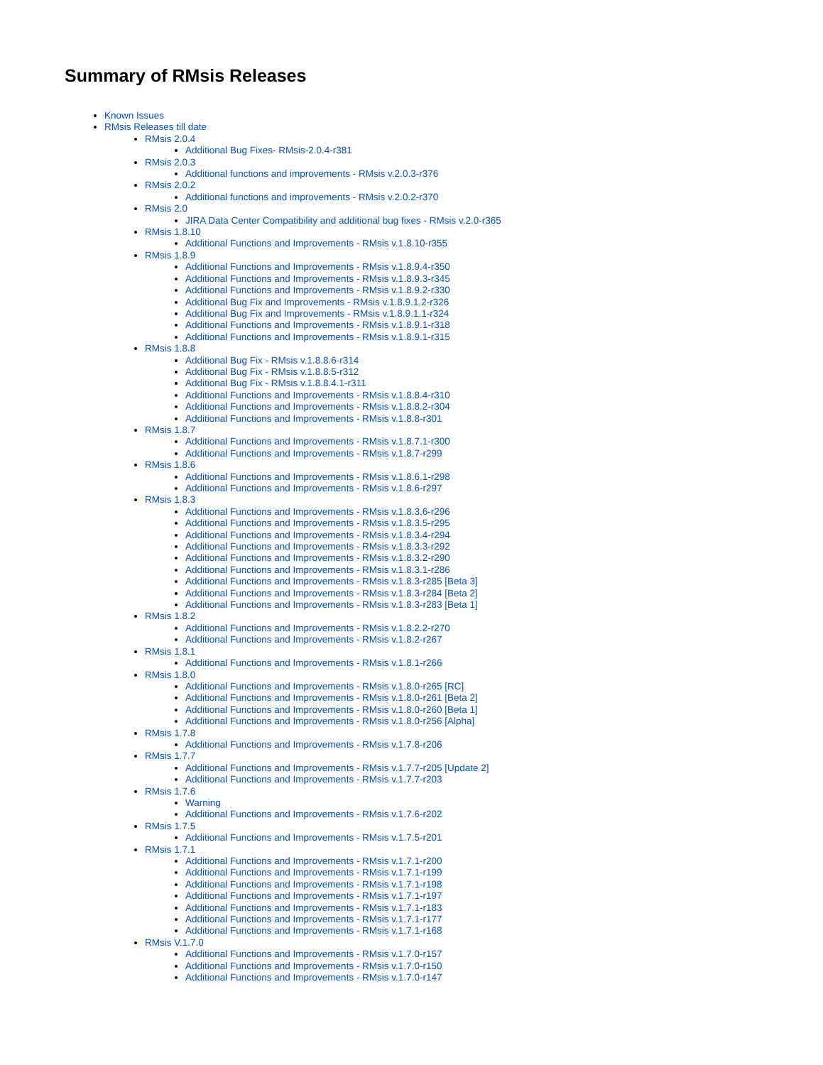Summary of RMsis Releases
Known Issues
RMsis Releases till date
RMsis 2.0.4
Additional Bug Fixes- RMsis-2.0.4-r381
RMsis 2.0.3
Additional functions and improvements - RMsis v.2.0.3-r376
RMsis 2.0.2
Additional functions and improvements - RMsis v.2.0.2-r370
RMsis 2.0
JIRA Data Center Compatibility and additional bug fixes - RMsis v.2.0-r365
RMsis 1.8.10
Additional Functions and Improvements - RMsis v.1.8.10-r355
RMsis 1.8.9
Additional Functions and Improvements - RMsis v.1.8.9.4-r350
Additional Functions and Improvements - RMsis v.1.8.9.3-r345
Additional Functions and Improvements - RMsis v.1.8.9.2-r330
Additional Bug Fix and Improvements - RMsis v.1.8.9.1.2-r326
Additional Bug Fix and Improvements - RMsis v.1.8.9.1.1-r324
Additional Functions and Improvements - RMsis v.1.8.9.1-r318
Additional Functions and Improvements - RMsis v.1.8.9.1-r315
RMsis 1.8.8
Additional Bug Fix - RMsis v.1.8.8.6-r314
Additional Bug Fix - RMsis v.1.8.8.5-r312
Additional Bug Fix - RMsis v.1.8.8.4.1-r311
Additional Functions and Improvements - RMsis v.1.8.8.4-r310
Additional Functions and Improvements - RMsis v.1.8.8.2-r304
Additional Functions and Improvements - RMsis v.1.8.8-r301
RMsis 1.8.7
Additional Functions and Improvements - RMsis v.1.8.7.1-r300
Additional Functions and Improvements - RMsis v.1.8.7-r299
RMsis 1.8.6
Additional Functions and Improvements - RMsis v.1.8.6.1-r298
Additional Functions and Improvements - RMsis v.1.8.6-r297
RMsis 1.8.3
Additional Functions and Improvements - RMsis v.1.8.3.6-r296
Additional Functions and Improvements - RMsis v.1.8.3.5-r295
Additional Functions and Improvements - RMsis v.1.8.3.4-r294
Additional Functions and Improvements - RMsis v.1.8.3.3-r292
Additional Functions and Improvements - RMsis v.1.8.3.2-r290
Additional Functions and Improvements - RMsis v.1.8.3.1-r286
Additional Functions and Improvements - RMsis v.1.8.3-r285 [Beta 3]
Additional Functions and Improvements - RMsis v.1.8.3-r284 [Beta 2]
Additional Functions and Improvements - RMsis v.1.8.3-r283 [Beta 1]
RMsis 1.8.2
Additional Functions and Improvements - RMsis v.1.8.2.2-r270
Additional Functions and Improvements - RMsis v.1.8.2-r267
RMsis 1.8.1
Additional Functions and Improvements - RMsis v.1.8.1-r266
RMsis 1.8.0
Additional Functions and Improvements - RMsis v.1.8.0-r265 [RC]
Additional Functions and Improvements - RMsis v.1.8.0-r261 [Beta 2]
Additional Functions and Improvements - RMsis v.1.8.0-r260 [Beta 1]
Additional Functions and Improvements - RMsis v.1.8.0-r256 [Alpha]
RMsis 1.7.8
Additional Functions and Improvements - RMsis v.1.7.8-r206
RMsis 1.7.7
Additional Functions and Improvements - RMsis v.1.7.7-r205 [Update 2]
Additional Functions and Improvements - RMsis v.1.7.7-r203
RMsis 1.7.6
Warning
Additional Functions and Improvements - RMsis v.1.7.6-r202
RMsis 1.7.5
Additional Functions and Improvements - RMsis v.1.7.5-r201
RMsis 1.7.1
Additional Functions and Improvements - RMsis v.1.7.1-r200
Additional Functions and Improvements - RMsis v.1.7.1-r199
Additional Functions and Improvements - RMsis v.1.7.1-r198
Additional Functions and Improvements - RMsis v.1.7.1-r197
Additional Functions and Improvements - RMsis v.1.7.1-r183
Additional Functions and Improvements - RMsis v.1.7.1-r177
Additional Functions and Improvements - RMsis v.1.7.1-r168
RMsis V.1.7.0
Additional Functions and Improvements - RMsis v.1.7.0-r157
Additional Functions and Improvements - RMsis v.1.7.0-r150
Additional Functions and Improvements - RMsis v.1.7.0-r147